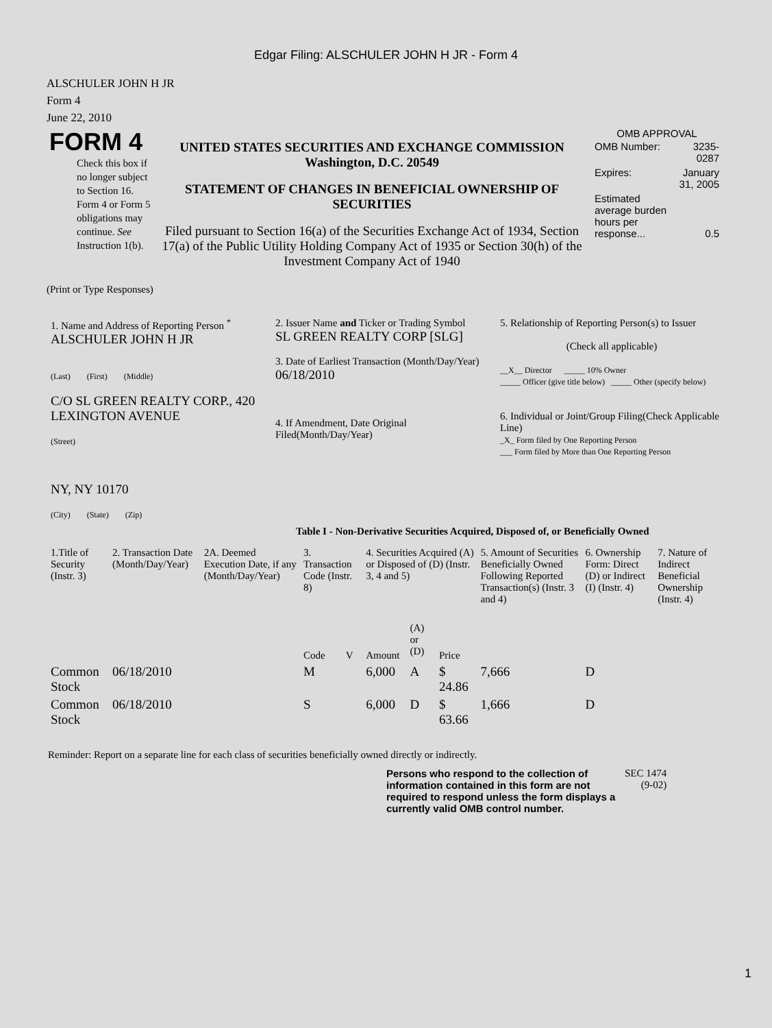Edgar Filing: ALSCHULER JOHN H JR - Form 4
ALSCHULER JOHN H JR
Form 4
June 22, 2010
| FORM 4 Check this box if no longer subject to Section 16. Form 4 or Form 5 obligations may continue. See Instruction 1(b). | UNITED STATES SECURITIES AND EXCHANGE COMMISSION Washington, D.C. 20549 STATEMENT OF CHANGES IN BENEFICIAL OWNERSHIP OF SECURITIES Filed pursuant to Section 16(a) of the Securities Exchange Act of 1934, Section 17(a) of the Public Utility Holding Company Act of 1935 or Section 30(h) of the Investment Company Act of 1940 | OMB APPROVAL / OMB Number: / 3235-0287 / / Expires: / January 31, 2005 / / Estimated average burden hours per response... / 0.5 / |
(Print or Type Responses)
| 1. Name and Address of Reporting Person <sup>*</sup> ALSCHULER JOHN H JR (Last) (First) (Middle) C/O SL GREEN REALTY CORP., 420 LEXINGTON AVENUE (Street) NY, NY 10170 (City) (State) (Zip) | 2. Issuer Name and Ticker or Trading Symbol SL GREEN REALTY CORP [SLG] 3. Date of Earliest Transaction (Month/Day/Year) 06/18/2010 4. If Amendment, Date Original Filed(Month/Day/Year) | 5. Relationship of Reporting Person(s) to Issuer (Check all applicable) __X__ Director _____ 10% Owner _____ Officer (give title below) _____ Other (specify below) 6. Individual or Joint/Group Filing(Check Applicable Line) _X_ Form filed by One Reporting Person ___ Form filed by More than One Reporting Person |
Table I - Non-Derivative Securities Acquired, Disposed of, or Beneficially Owned
| 1.Title of Security (Instr. 3) | 2. Transaction Date (Month/Day/Year) | 2A. Deemed Execution Date, if any (Month/Day/Year) | 3. Transaction Code (Instr. 8) | | 4. Securities Acquired (A) or Disposed of (D) (Instr. 3, 4 and 5) | | | 5. Amount of Securities Beneficially Owned Following Reported Transaction(s) (Instr. 3 and 4) | 6. Ownership Form: Direct (D) or Indirect (I) (Instr. 4) | 7. Nature of Indirect Beneficial Ownership (Instr. 4) |
| --- | --- | --- | --- | --- | --- | --- | --- | --- | --- | --- |
| | | | Code | V | Amount | (A) or (D) | Price | | | |
| Common Stock | 06/18/2010 | | M | | 6,000 | A | $ 24.86 | 7,666 | D | |
| Common Stock | 06/18/2010 | | S | | 6,000 | D | $ 63.66 | 1,666 | D | |
Reminder: Report on a separate line for each class of securities beneficially owned directly or indirectly.
| Persons who respond to the collection of information contained in this form are not required to respond unless the form displays a currently valid OMB control number. | SEC 1474 (9-02) |
1